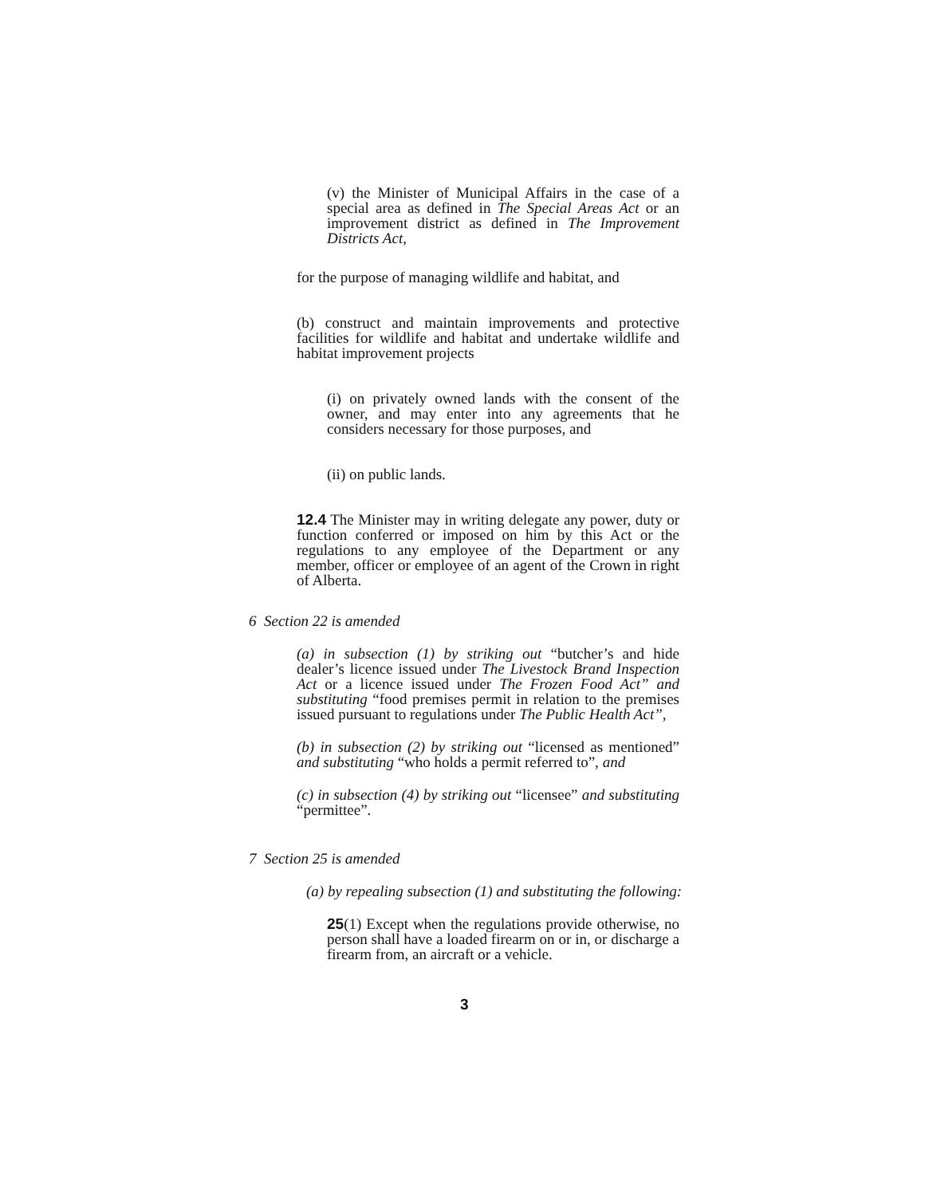(v) the Minister of Municipal Affairs in the case of a special area as defined in The Special Areas Act or an improvement district as defined in The Improvement Districts Act,
for the purpose of managing wildlife and habitat, and
(b) construct and maintain improvements and protective facilities for wildlife and habitat and undertake wildlife and habitat improvement projects
(i) on privately owned lands with the consent of the owner, and may enter into any agreements that he considers necessary for those purposes, and
(ii) on public lands.
12.4 The Minister may in writing delegate any power, duty or function conferred or imposed on him by this Act or the regulations to any employee of the Department or any member, officer or employee of an agent of the Crown in right of Alberta.
6 Section 22 is amended
(a) in subsection (1) by striking out “butcher’s and hide dealer’s licence issued under The Livestock Brand Inspection Act or a licence issued under The Frozen Food Act” and substituting “food premises permit in relation to the premises issued pursuant to regulations under The Public Health Act”,
(b) in subsection (2) by striking out “licensed as mentioned” and substituting “who holds a permit referred to”, and
(c) in subsection (4) by striking out “licensee” and substituting “permittee”.
7 Section 25 is amended
(a) by repealing subsection (1) and substituting the following:
25(1) Except when the regulations provide otherwise, no person shall have a loaded firearm on or in, or discharge a firearm from, an aircraft or a vehicle.
3